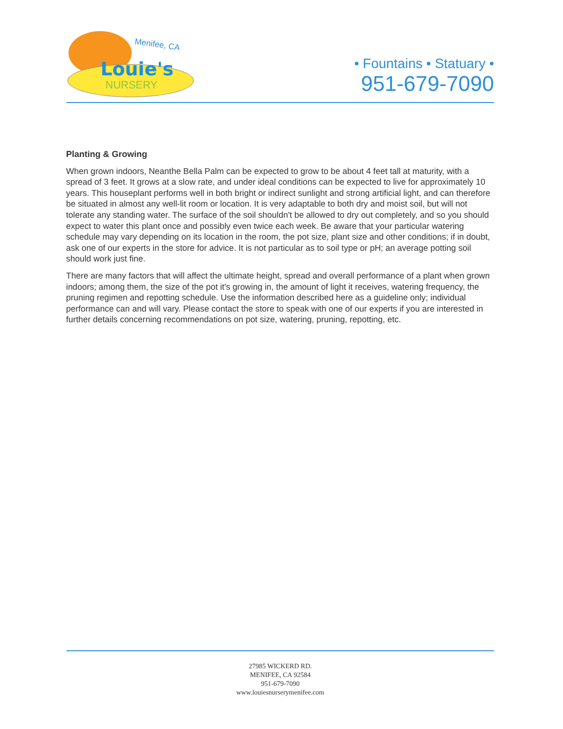Menifee, CA
Louie's
NURSERY
• Fountains • Statuary •
951-679-7090
Planting & Growing
When grown indoors, Neanthe Bella Palm can be expected to grow to be about 4 feet tall at maturity, with a spread of 3 feet. It grows at a slow rate, and under ideal conditions can be expected to live for approximately 10 years. This houseplant performs well in both bright or indirect sunlight and strong artificial light, and can therefore be situated in almost any well-lit room or location. It is very adaptable to both dry and moist soil, but will not tolerate any standing water. The surface of the soil shouldn't be allowed to dry out completely, and so you should expect to water this plant once and possibly even twice each week. Be aware that your particular watering schedule may vary depending on its location in the room, the pot size, plant size and other conditions; if in doubt, ask one of our experts in the store for advice. It is not particular as to soil type or pH; an average potting soil should work just fine.
There are many factors that will affect the ultimate height, spread and overall performance of a plant when grown indoors; among them, the size of the pot it's growing in, the amount of light it receives, watering frequency, the pruning regimen and repotting schedule. Use the information described here as a guideline only; individual performance can and will vary. Please contact the store to speak with one of our experts if you are interested in further details concerning recommendations on pot size, watering, pruning, repotting, etc.
27985 WICKERD RD.
MENIFEE, CA 92584
951-679-7090
www.louiesnurserymenifee.com